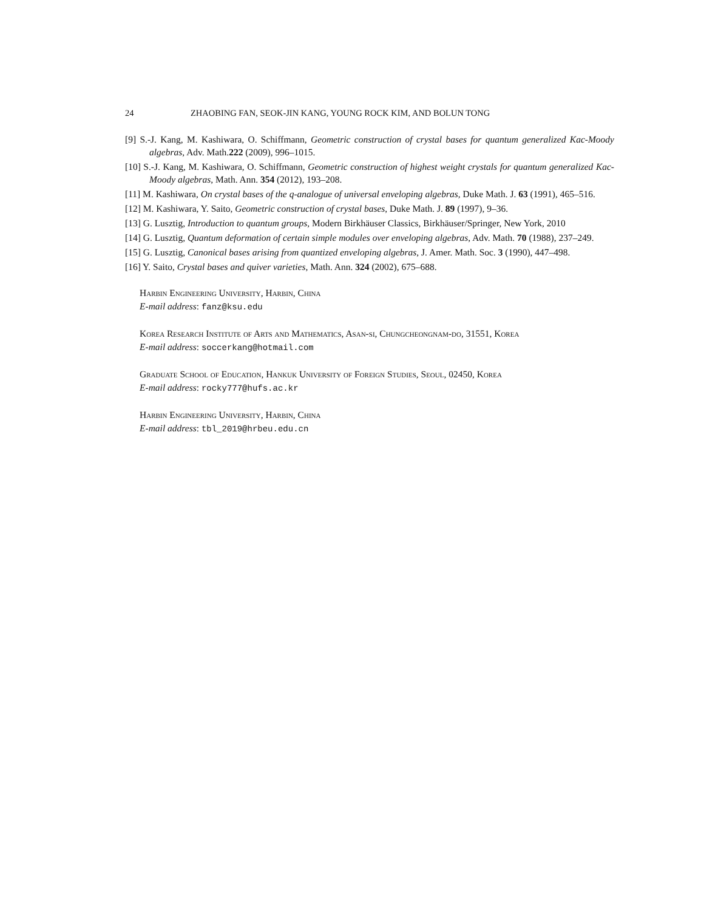24 ZHAOBING FAN, SEOK-JIN KANG, YOUNG ROCK KIM, AND BOLUN TONG
[9] S.-J. Kang, M. Kashiwara, O. Schiffmann, Geometric construction of crystal bases for quantum generalized Kac-Moody algebras, Adv. Math.222 (2009), 996–1015.
[10] S.-J. Kang, M. Kashiwara, O. Schiffmann, Geometric construction of highest weight crystals for quantum generalized Kac-Moody algebras, Math. Ann. 354 (2012), 193–208.
[11] M. Kashiwara, On crystal bases of the q-analogue of universal enveloping algebras, Duke Math. J. 63 (1991), 465–516.
[12] M. Kashiwara, Y. Saito, Geometric construction of crystal bases, Duke Math. J. 89 (1997), 9–36.
[13] G. Lusztig, Introduction to quantum groups, Modern Birkhäuser Classics, Birkhäuser/Springer, New York, 2010
[14] G. Lusztig, Quantum deformation of certain simple modules over enveloping algebras, Adv. Math. 70 (1988), 237–249.
[15] G. Lusztig, Canonical bases arising from quantized enveloping algebras, J. Amer. Math. Soc. 3 (1990), 447–498.
[16] Y. Saito, Crystal bases and quiver varieties, Math. Ann. 324 (2002), 675–688.
Harbin Engineering University, Harbin, China
E-mail address: fanz@ksu.edu
Korea Research Institute of Arts and Mathematics, Asan-si, Chungcheongnam-do, 31551, Korea
E-mail address: soccerkang@hotmail.com
Graduate School of Education, Hankuk University of Foreign Studies, Seoul, 02450, Korea
E-mail address: rocky777@hufs.ac.kr
Harbin Engineering University, Harbin, China
E-mail address: tbl_2019@hrbeu.edu.cn